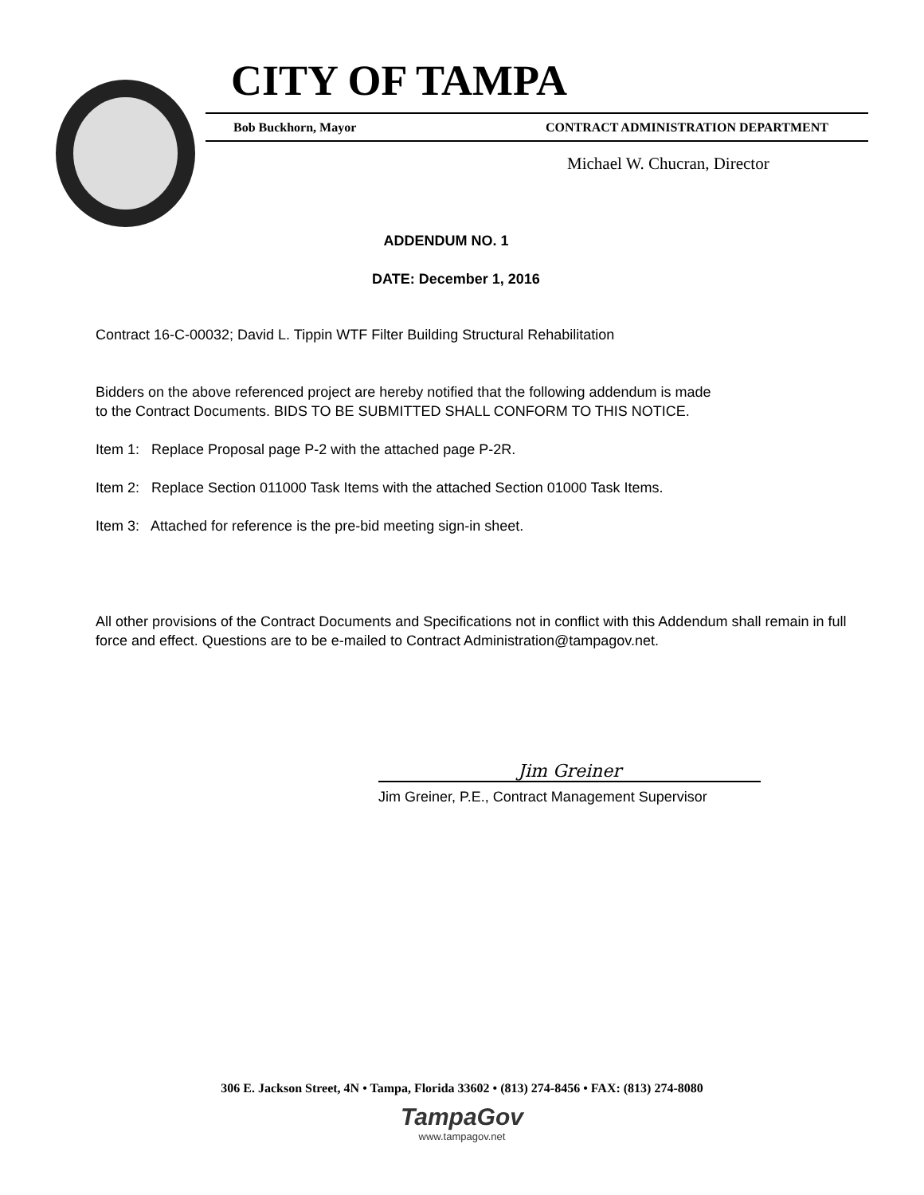CITY OF TAMPA
Bob Buckhorn, Mayor CONTRACT ADMINISTRATION DEPARTMENT
Michael W. Chucran, Director
ADDENDUM NO. 1
DATE: December 1, 2016
Contract 16-C-00032; David L. Tippin WTF Filter Building Structural Rehabilitation
Bidders on the above referenced project are hereby notified that the following addendum is made
to the Contract Documents. BIDS TO BE SUBMITTED SHALL CONFORM TO THIS NOTICE.
Item 1: Replace Proposal page P-2 with the attached page P-2R.
Item 2: Replace Section 011000 Task Items with the attached Section 01000 Task Items.
Item 3: Attached for reference is the pre-bid meeting sign-in sheet.
All other provisions of the Contract Documents and Specifications not in conflict with this Addendum shall remain in full force and effect. Questions are to be e-mailed to Contract Administration@tampagov.net.
Jim Greiner
Jim Greiner, P.E., Contract Management Supervisor
306 E. Jackson Street, 4N • Tampa, Florida 33602 • (813) 274-8456 • FAX: (813) 274-8080
TampaGov
www.tampagov.net